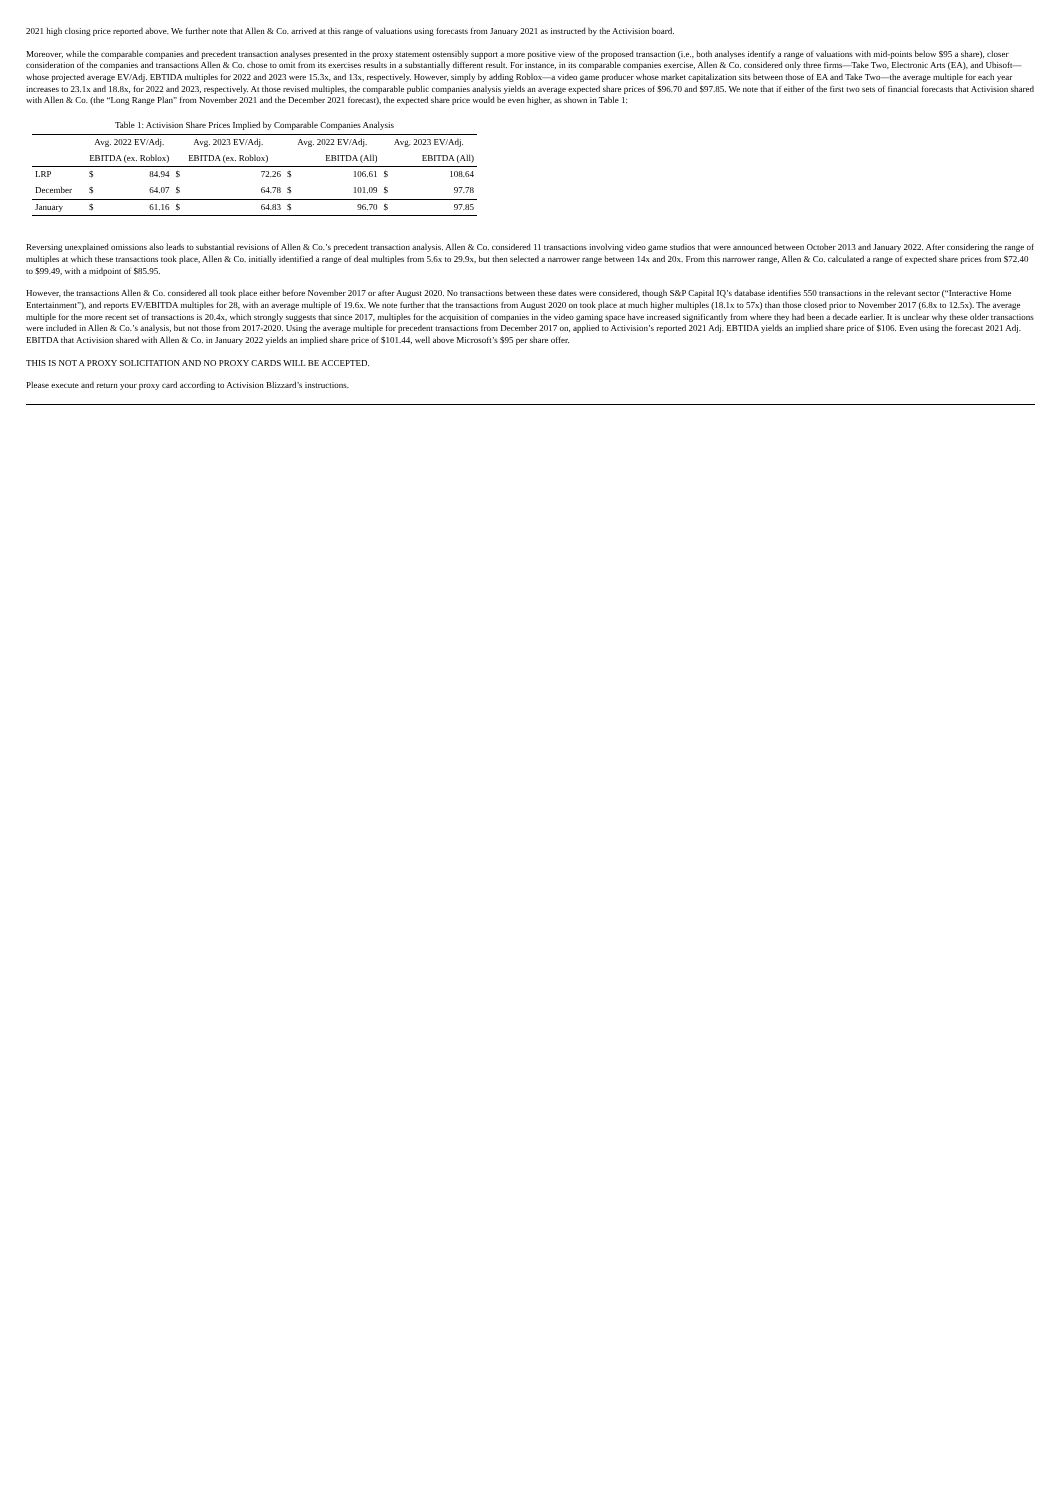2021 high closing price reported above. We further note that Allen & Co. arrived at this range of valuations using forecasts from January 2021 as instructed by the Activision board.
Moreover, while the comparable companies and precedent transaction analyses presented in the proxy statement ostensibly support a more positive view of the proposed transaction (i.e., both analyses identify a range of valuations with mid-points below $95 a share), closer consideration of the companies and transactions Allen & Co. chose to omit from its exercises results in a substantially different result. For instance, in its comparable companies exercise, Allen & Co. considered only three firms—Take Two, Electronic Arts (EA), and Ubisoft—whose projected average EV/Adj. EBTIDA multiples for 2022 and 2023 were 15.3x, and 13x, respectively. However, simply by adding Roblox—a video game producer whose market capitalization sits between those of EA and Take Two—the average multiple for each year increases to 23.1x and 18.8x, for 2022 and 2023, respectively. At those revised multiples, the comparable public companies analysis yields an average expected share prices of $96.70 and $97.85. We note that if either of the first two sets of financial forecasts that Activision shared with Allen & Co. (the “Long Range Plan” from November 2021 and the December 2021 forecast), the expected share price would be even higher, as shown in Table 1:
| Table 1: Activision Share Prices Implied by Comparable Companies Analysis | | | | | | | | |
| | Avg. 2022 EV/Adj. | | Avg. 2023 EV/Adj. | | Avg. 2022 EV/Adj. | | Avg. 2023 EV/Adj. | |
| | EBITDA (ex. Roblox) | | EBITDA (ex. Roblox) | | EBITDA (All) | | EBITDA (All) | |
| LRP | $ | 84.94 | $ | 72.26 | $ | 106.61 | $ | 108.64 |
| December | $ | 64.07 | $ | 64.78 | $ | 101.09 | $ | 97.78 |
| January | $ | 61.16 | $ | 64.83 | $ | 96.70 | $ | 97.85 |
Reversing unexplained omissions also leads to substantial revisions of Allen & Co.’s precedent transaction analysis. Allen & Co. considered 11 transactions involving video game studios that were announced between October 2013 and January 2022. After considering the range of multiples at which these transactions took place, Allen & Co. initially identified a range of deal multiples from 5.6x to 29.9x, but then selected a narrower range between 14x and 20x. From this narrower range, Allen & Co. calculated a range of expected share prices from $72.40 to $99.49, with a midpoint of $85.95.
However, the transactions Allen & Co. considered all took place either before November 2017 or after August 2020. No transactions between these dates were considered, though S&P Capital IQ’s database identifies 550 transactions in the relevant sector (“Interactive Home Entertainment”), and reports EV/EBITDA multiples for 28, with an average multiple of 19.6x. We note further that the transactions from August 2020 on took place at much higher multiples (18.1x to 57x) than those closed prior to November 2017 (6.8x to 12.5x). The average multiple for the more recent set of transactions is 20.4x, which strongly suggests that since 2017, multiples for the acquisition of companies in the video gaming space have increased significantly from where they had been a decade earlier. It is unclear why these older transactions were included in Allen & Co.’s analysis, but not those from 2017-2020. Using the average multiple for precedent transactions from December 2017 on, applied to Activision’s reported 2021 Adj. EBTIDA yields an implied share price of $106. Even using the forecast 2021 Adj. EBITDA that Activision shared with Allen & Co. in January 2022 yields an implied share price of $101.44, well above Microsoft’s $95 per share offer.
THIS IS NOT A PROXY SOLICITATION AND NO PROXY CARDS WILL BE ACCEPTED.
Please execute and return your proxy card according to Activision Blizzard’s instructions.